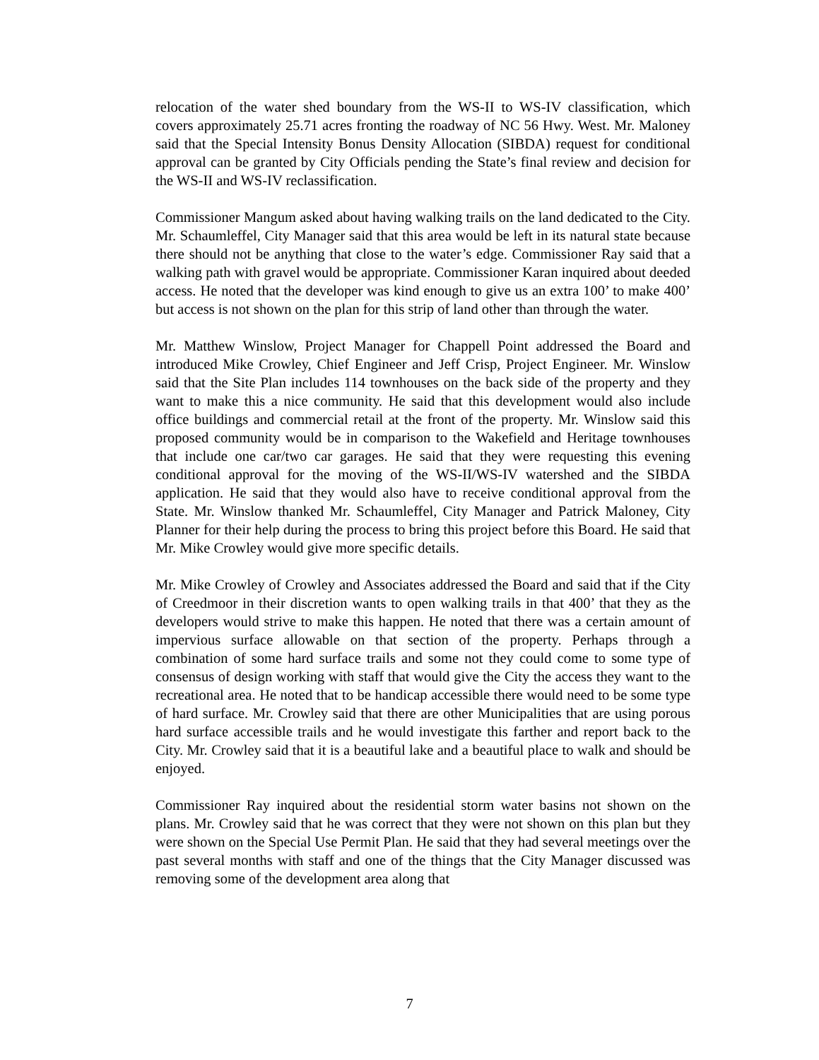relocation of the water shed boundary from the WS-II to WS-IV classification, which covers approximately 25.71 acres fronting the roadway of NC 56 Hwy. West. Mr. Maloney said that the Special Intensity Bonus Density Allocation (SIBDA) request for conditional approval can be granted by City Officials pending the State’s final review and decision for the WS-II and WS-IV reclassification.
Commissioner Mangum asked about having walking trails on the land dedicated to the City. Mr. Schaumleffel, City Manager said that this area would be left in its natural state because there should not be anything that close to the water’s edge. Commissioner Ray said that a walking path with gravel would be appropriate. Commissioner Karan inquired about deeded access. He noted that the developer was kind enough to give us an extra 100’ to make 400’ but access is not shown on the plan for this strip of land other than through the water.
Mr. Matthew Winslow, Project Manager for Chappell Point addressed the Board and introduced Mike Crowley, Chief Engineer and Jeff Crisp, Project Engineer. Mr. Winslow said that the Site Plan includes 114 townhouses on the back side of the property and they want to make this a nice community. He said that this development would also include office buildings and commercial retail at the front of the property. Mr. Winslow said this proposed community would be in comparison to the Wakefield and Heritage townhouses that include one car/two car garages. He said that they were requesting this evening conditional approval for the moving of the WS-II/WS-IV watershed and the SIBDA application. He said that they would also have to receive conditional approval from the State. Mr. Winslow thanked Mr. Schaumleffel, City Manager and Patrick Maloney, City Planner for their help during the process to bring this project before this Board. He said that Mr. Mike Crowley would give more specific details.
Mr. Mike Crowley of Crowley and Associates addressed the Board and said that if the City of Creedmoor in their discretion wants to open walking trails in that 400’ that they as the developers would strive to make this happen. He noted that there was a certain amount of impervious surface allowable on that section of the property. Perhaps through a combination of some hard surface trails and some not they could come to some type of consensus of design working with staff that would give the City the access they want to the recreational area. He noted that to be handicap accessible there would need to be some type of hard surface. Mr. Crowley said that there are other Municipalities that are using porous hard surface accessible trails and he would investigate this farther and report back to the City. Mr. Crowley said that it is a beautiful lake and a beautiful place to walk and should be enjoyed.
Commissioner Ray inquired about the residential storm water basins not shown on the plans. Mr. Crowley said that he was correct that they were not shown on this plan but they were shown on the Special Use Permit Plan. He said that they had several meetings over the past several months with staff and one of the things that the City Manager discussed was removing some of the development area along that
7